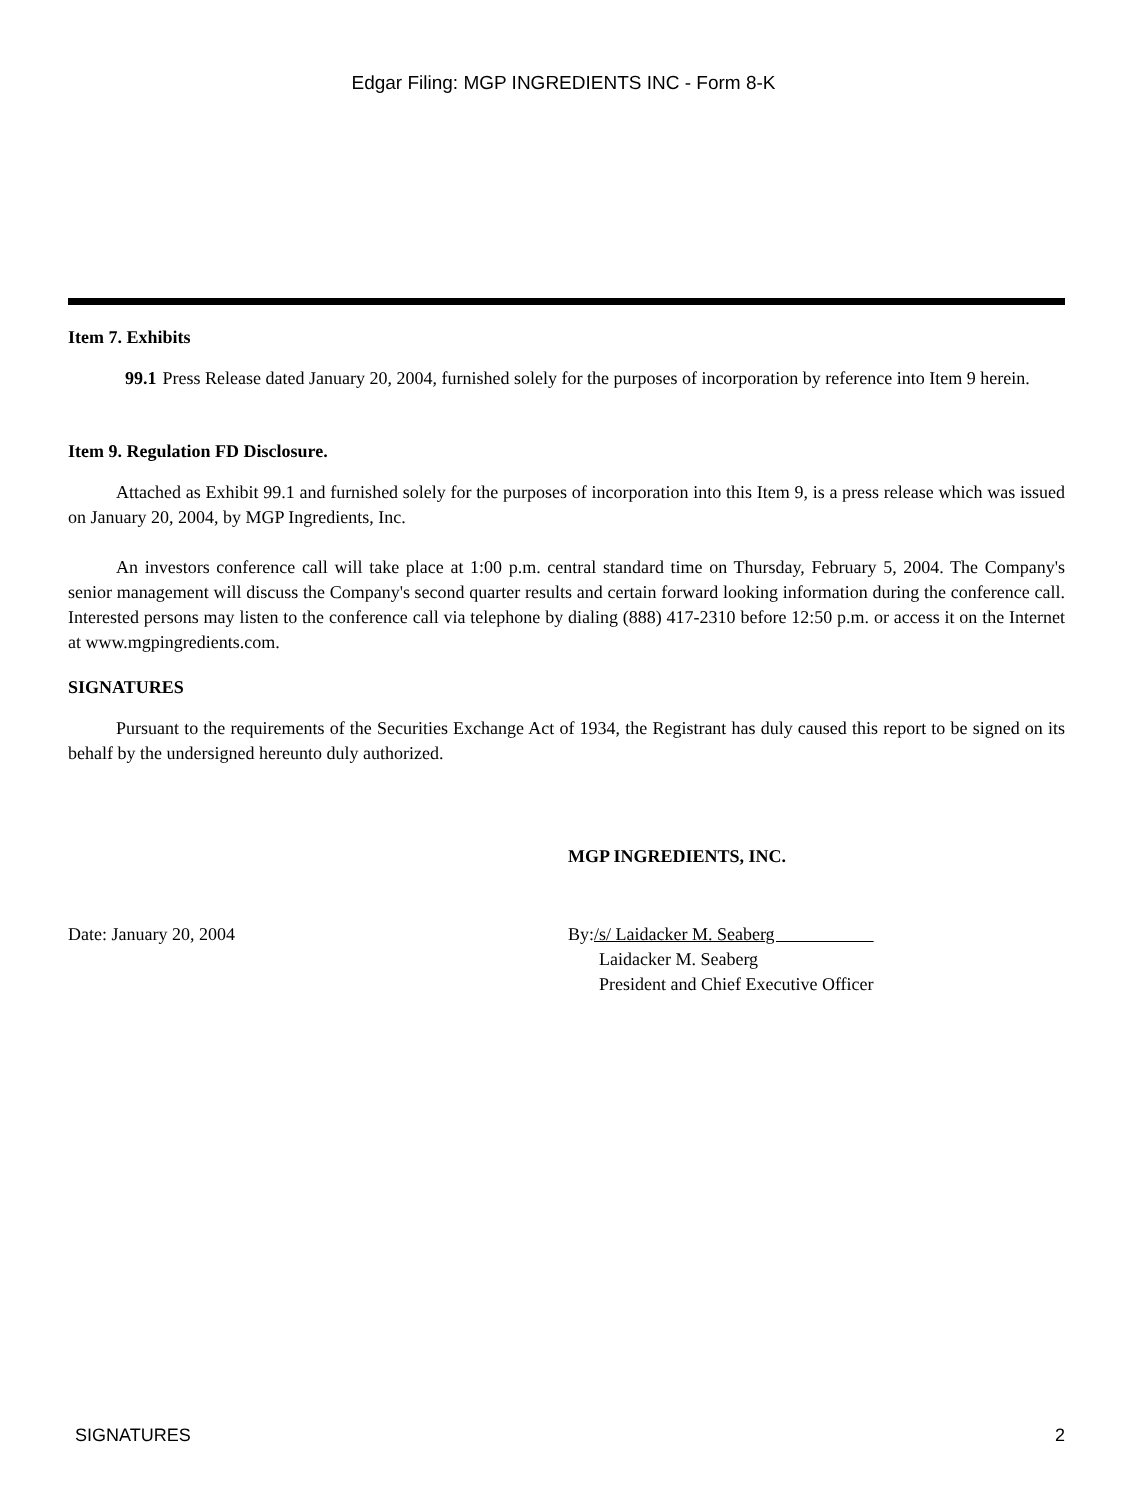Edgar Filing: MGP INGREDIENTS INC - Form 8-K
Item 7. Exhibits
99.1 Press Release dated January 20, 2004, furnished solely for the purposes of incorporation by reference into Item 9 herein.
Item 9. Regulation FD Disclosure.
Attached as Exhibit 99.1 and furnished solely for the purposes of incorporation into this Item 9, is a press release which was issued on January 20, 2004, by MGP Ingredients, Inc.
An investors conference call will take place at 1:00 p.m. central standard time on Thursday, February 5, 2004. The Company's senior management will discuss the Company's second quarter results and certain forward looking information during the conference call. Interested persons may listen to the conference call via telephone by dialing (888) 417-2310 before 12:50 p.m. or access it on the Internet at www.mgpingredients.com.
SIGNATURES
Pursuant to the requirements of the Securities Exchange Act of 1934, the Registrant has duly caused this report to be signed on its behalf by the undersigned hereunto duly authorized.
MGP INGREDIENTS, INC.
Date: January 20, 2004 By:/s/ Laidacker M. Seaberg
Laidacker M. Seaberg
President and Chief Executive Officer
SIGNATURES 2